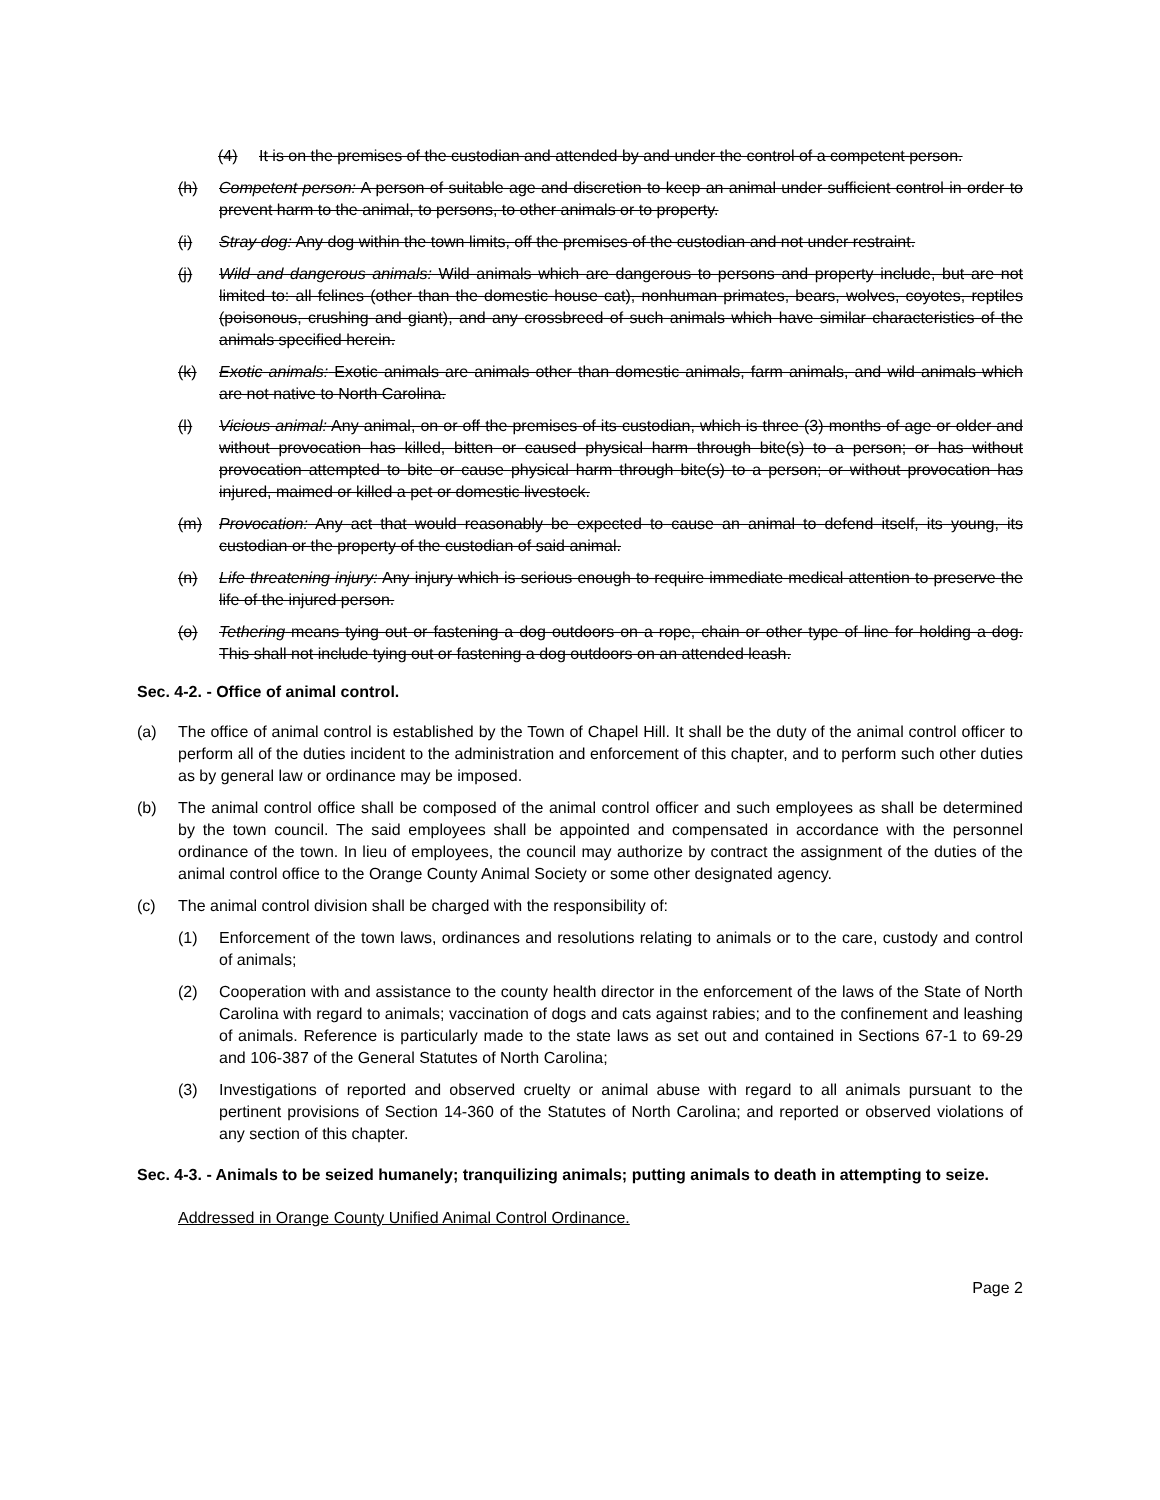(4) It is on the premises of the custodian and attended by and under the control of a competent person.
(h) Competent person: A person of suitable age and discretion to keep an animal under sufficient control in order to prevent harm to the animal, to persons, to other animals or to property.
(i) Stray dog: Any dog within the town limits, off the premises of the custodian and not under restraint.
(j) Wild and dangerous animals: Wild animals which are dangerous to persons and property include, but are not limited to: all felines (other than the domestic house cat), nonhuman primates, bears, wolves, coyotes, reptiles (poisonous, crushing and giant), and any crossbreed of such animals which have similar characteristics of the animals specified herein.
(k) Exotic animals: Exotic animals are animals other than domestic animals, farm animals, and wild animals which are not native to North Carolina.
(l) Vicious animal: Any animal, on or off the premises of its custodian, which is three (3) months of age or older and without provocation has killed, bitten or caused physical harm through bite(s) to a person; or has without provocation attempted to bite or cause physical harm through bite(s) to a person; or without provocation has injured, maimed or killed a pet or domestic livestock.
(m) Provocation: Any act that would reasonably be expected to cause an animal to defend itself, its young, its custodian or the property of the custodian of said animal.
(n) Life threatening injury: Any injury which is serious enough to require immediate medical attention to preserve the life of the injured person.
(o) Tethering means tying out or fastening a dog outdoors on a rope, chain or other type of line for holding a dog. This shall not include tying out or fastening a dog outdoors on an attended leash.
Sec. 4-2. - Office of animal control.
(a) The office of animal control is established by the Town of Chapel Hill. It shall be the duty of the animal control officer to perform all of the duties incident to the administration and enforcement of this chapter, and to perform such other duties as by general law or ordinance may be imposed.
(b) The animal control office shall be composed of the animal control officer and such employees as shall be determined by the town council. The said employees shall be appointed and compensated in accordance with the personnel ordinance of the town. In lieu of employees, the council may authorize by contract the assignment of the duties of the animal control office to the Orange County Animal Society or some other designated agency.
(c) The animal control division shall be charged with the responsibility of:
(1) Enforcement of the town laws, ordinances and resolutions relating to animals or to the care, custody and control of animals;
(2) Cooperation with and assistance to the county health director in the enforcement of the laws of the State of North Carolina with regard to animals; vaccination of dogs and cats against rabies; and to the confinement and leashing of animals. Reference is particularly made to the state laws as set out and contained in Sections 67-1 to 69-29 and 106-387 of the General Statutes of North Carolina;
(3) Investigations of reported and observed cruelty or animal abuse with regard to all animals pursuant to the pertinent provisions of Section 14-360 of the Statutes of North Carolina; and reported or observed violations of any section of this chapter.
Sec. 4-3. - Animals to be seized humanely; tranquilizing animals; putting animals to death in attempting to seize.
Addressed in Orange County Unified Animal Control Ordinance.
Page 2